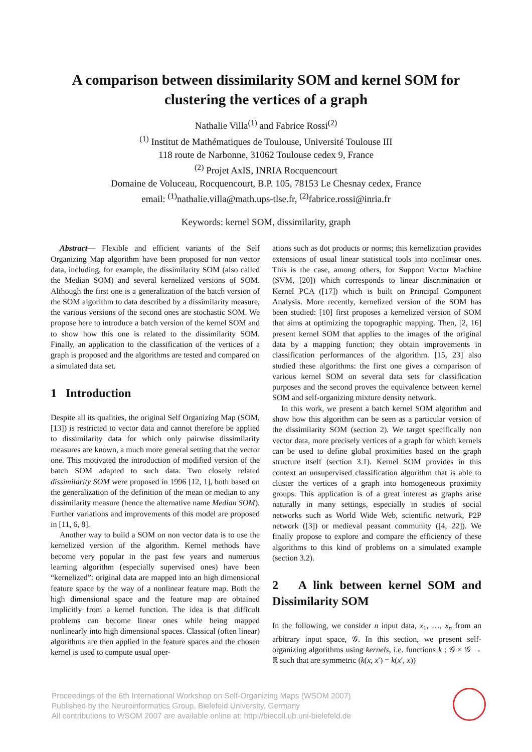A comparison between dissimilarity SOM and kernel SOM for clustering the vertices of a graph
Nathalie Villa<sup>(1)</sup> and Fabrice Rossi<sup>(2)</sup>
<sup>(1)</sup> Institut de Mathématiques de Toulouse, Université Toulouse III
118 route de Narbonne, 31062 Toulouse cedex 9, France
<sup>(2)</sup> Projet AxIS, INRIA Rocquencourt
Domaine de Voluceau, Rocquencourt, B.P. 105, 78153 Le Chesnay cedex, France
email: <sup>(1)</sup>nathalie.villa@math.ups-tlse.fr, <sup>(2)</sup>fabrice.rossi@inria.fr
Keywords: kernel SOM, dissimilarity, graph
Abstract— Flexible and efficient variants of the Self Organizing Map algorithm have been proposed for non vector data, including, for example, the dissimilarity SOM (also called the Median SOM) and several kernelized versions of SOM. Although the first one is a generalization of the batch version of the SOM algorithm to data described by a dissimilarity measure, the various versions of the second ones are stochastic SOM. We propose here to introduce a batch version of the kernel SOM and to show how this one is related to the dissimilarity SOM. Finally, an application to the classification of the vertices of a graph is proposed and the algorithms are tested and compared on a simulated data set.
1 Introduction
Despite all its qualities, the original Self Organizing Map (SOM, [13]) is restricted to vector data and cannot therefore be applied to dissimilarity data for which only pairwise dissimilarity measures are known, a much more general setting that the vector one. This motivated the introduction of modified version of the batch SOM adapted to such data. Two closely related dissimilarity SOM were proposed in 1996 [12, 1], both based on the generalization of the definition of the mean or median to any dissimilarity measure (hence the alternative name Median SOM). Further variations and improvements of this model are proposed in [11, 6, 8].
Another way to build a SOM on non vector data is to use the kernelized version of the algorithm. Kernel methods have become very popular in the past few years and numerous learning algorithm (especially supervised ones) have been “kernelized”: original data are mapped into an high dimensional feature space by the way of a nonlinear feature map. Both the high dimensional space and the feature map are obtained implicitly from a kernel function. The idea is that difficult problems can become linear ones while being mapped nonlinearly into high dimensional spaces. Classical (often linear) algorithms are then applied in the feature spaces and the chosen kernel is used to compute usual oper-
ations such as dot products or norms; this kernelization provides extensions of usual linear statistical tools into nonlinear ones. This is the case, among others, for Support Vector Machine (SVM, [20]) which corresponds to linear discrimination or Kernel PCA ([17]) which is built on Principal Component Analysis. More recently, kernelized version of the SOM has been studied: [10] first proposes a kernelized version of SOM that aims at optimizing the topographic mapping. Then, [2, 16] present kernel SOM that applies to the images of the original data by a mapping function; they obtain improvements in classification performances of the algorithm. [15, 23] also studied these algorithms: the first one gives a comparison of various kernel SOM on several data sets for classification purposes and the second proves the equivalence between kernel SOM and self-organizing mixture density network.
In this work, we present a batch kernel SOM algorithm and show how this algorithm can be seen as a particular version of the dissimilarity SOM (section 2). We target specifically non vector data, more precisely vertices of a graph for which kernels can be used to define global proximities based on the graph structure itself (section 3.1). Kernel SOM provides in this context an unsupervised classification algorithm that is able to cluster the vertices of a graph into homogeneous proximity groups. This application is of a great interest as graphs arise naturally in many settings, especially in studies of social networks such as World Wide Web, scientific network, P2P network ([3]) or medieval peasant community ([4, 22]). We finally propose to explore and compare the efficiency of these algorithms to this kind of problems on a simulated example (section 3.2).
2 A link between kernel SOM and Dissimilarity SOM
In the following, we consider n input data, x<sub>1</sub>, …, x<sub>n</sub> from an arbitrary input space, 𝒢. In this section, we present self-organizing algorithms using kernels, i.e. functions k : 𝒢 × 𝒢 → ℝ such that are symmetric (k(x, x′) = k(x′, x))
Proceedings of the 6th International Workshop on Self-Organizing Maps (WSOM 2007)
Published by the Neuroinformatics Group, Bielefeld University, Germany
All contributions to WSOM 2007 are available online at: http://biecoll.ub.uni-bielefeld.de